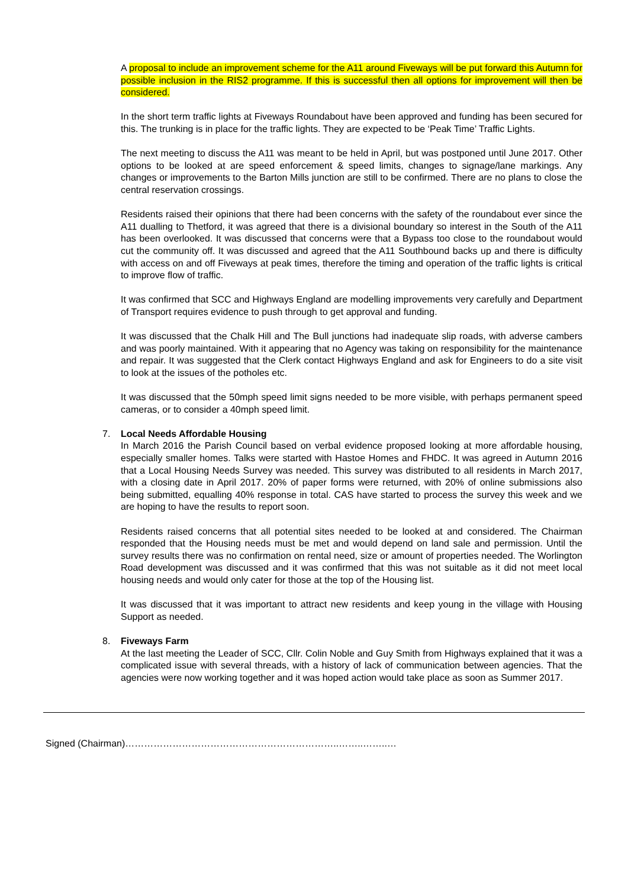A proposal to include an improvement scheme for the A11 around Fiveways will be put forward this Autumn for possible inclusion in the RIS2 programme. If this is successful then all options for improvement will then be considered.
In the short term traffic lights at Fiveways Roundabout have been approved and funding has been secured for this. The trunking is in place for the traffic lights. They are expected to be ‘Peak Time’ Traffic Lights.
The next meeting to discuss the A11 was meant to be held in April, but was postponed until June 2017. Other options to be looked at are speed enforcement & speed limits, changes to signage/lane markings. Any changes or improvements to the Barton Mills junction are still to be confirmed. There are no plans to close the central reservation crossings.
Residents raised their opinions that there had been concerns with the safety of the roundabout ever since the A11 dualling to Thetford, it was agreed that there is a divisional boundary so interest in the South of the A11 has been overlooked. It was discussed that concerns were that a Bypass too close to the roundabout would cut the community off. It was discussed and agreed that the A11 Southbound backs up and there is difficulty with access on and off Fiveways at peak times, therefore the timing and operation of the traffic lights is critical to improve flow of traffic.
It was confirmed that SCC and Highways England are modelling improvements very carefully and Department of Transport requires evidence to push through to get approval and funding.
It was discussed that the Chalk Hill and The Bull junctions had inadequate slip roads, with adverse cambers and was poorly maintained. With it appearing that no Agency was taking on responsibility for the maintenance and repair. It was suggested that the Clerk contact Highways England and ask for Engineers to do a site visit to look at the issues of the potholes etc.
It was discussed that the 50mph speed limit signs needed to be more visible, with perhaps permanent speed cameras, or to consider a 40mph speed limit.
7. Local Needs Affordable Housing
In March 2016 the Parish Council based on verbal evidence proposed looking at more affordable housing, especially smaller homes. Talks were started with Hastoe Homes and FHDC. It was agreed in Autumn 2016 that a Local Housing Needs Survey was needed. This survey was distributed to all residents in March 2017, with a closing date in April 2017. 20% of paper forms were returned, with 20% of online submissions also being submitted, equalling 40% response in total. CAS have started to process the survey this week and we are hoping to have the results to report soon.
Residents raised concerns that all potential sites needed to be looked at and considered. The Chairman responded that the Housing needs must be met and would depend on land sale and permission. Until the survey results there was no confirmation on rental need, size or amount of properties needed. The Worlington Road development was discussed and it was confirmed that this was not suitable as it did not meet local housing needs and would only cater for those at the top of the Housing list.
It was discussed that it was important to attract new residents and keep young in the village with Housing Support as needed.
8. Fiveways Farm
At the last meeting the Leader of SCC, Cllr. Colin Noble and Guy Smith from Highways explained that it was a complicated issue with several threads, with a history of lack of communication between agencies. That the agencies were now working together and it was hoped action would take place as soon as Summer 2017.
Signed (Chairman)…………………………………………………………..……..……..…